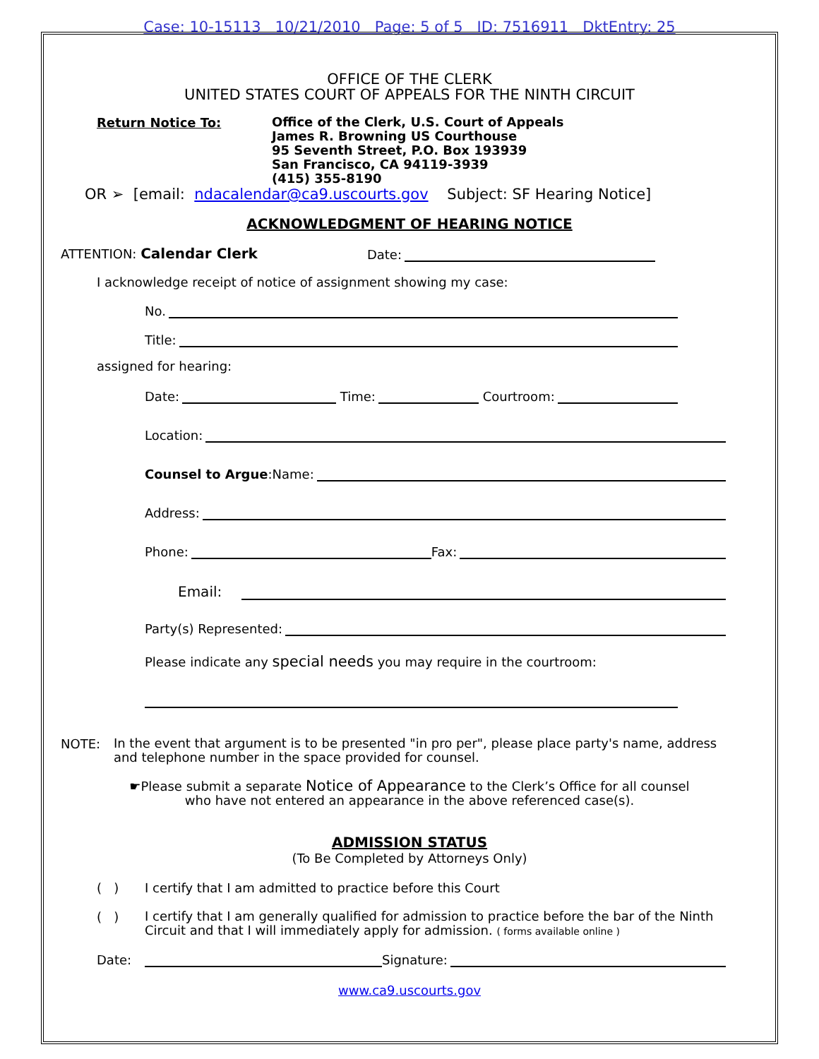Case: 10-15113 10/21/2010 Page: 5 of 5 ID: 7516911 DktEntry: 25
OFFICE OF THE CLERK
UNITED STATES COURT OF APPEALS FOR THE NINTH CIRCUIT
Return Notice To: Office of the Clerk, U.S. Court of Appeals
James R. Browning US Courthouse
95 Seventh Street, P.O. Box 193939
San Francisco, CA 94119-3939
(415) 355-8190
OR ➢ [email: ndacalendar@ca9.uscourts.gov Subject: SF Hearing Notice]
ACKNOWLEDGMENT OF HEARING NOTICE
ATTENTION: Calendar Clerk Date:
I acknowledge receipt of notice of assignment showing my case:
No.
Title:
assigned for hearing:
Date:
Time:
Courtroom:
Location:
Counsel to Argue:Name:
Address:
Phone:
Fax:
Email:
Party(s) Represented:
Please indicate any special needs you may require in the courtroom:
NOTE: In the event that argument is to be presented "in pro per", please place party's name, address and telephone number in the space provided for counsel.
☛Please submit a separate Notice of Appearance to the Clerk’s Office for all counsel
who have not entered an appearance in the above referenced case(s).
ADMISSION STATUS
(To Be Completed by Attorneys Only)
( ) I certify that I am admitted to practice before this Court
( ) I certify that I am generally qualified for admission to practice before the bar of the Ninth Circuit and that I will immediately apply for admission. ( forms available online )
Date:
Signature:
www.ca9.uscourts.gov